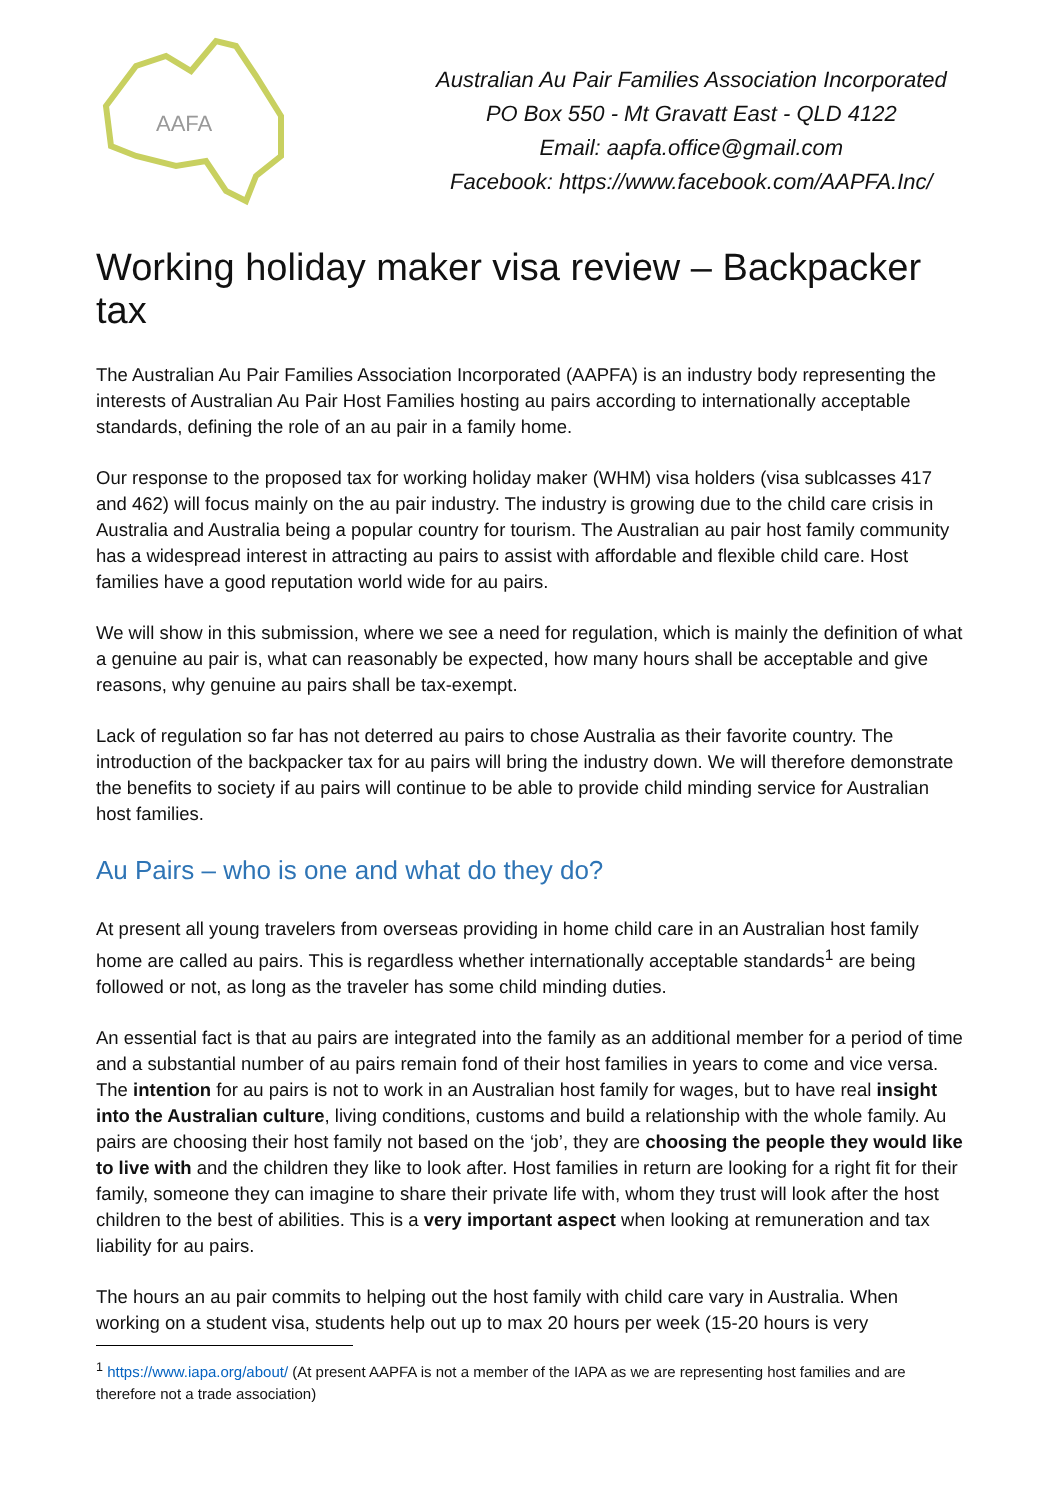AAFA
Australian Au Pair Families Association Incorporated
PO Box 550 - Mt Gravatt East - QLD 4122
Email: aapfa.office@gmail.com
Facebook: https://www.facebook.com/AAPFA.Inc/
Working holiday maker visa review – Backpacker tax
The Australian Au Pair Families Association Incorporated (AAPFA) is an industry body representing the interests of Australian Au Pair Host Families hosting au pairs according to internationally acceptable standards, defining the role of an au pair in a family home.
Our response to the proposed tax for working holiday maker (WHM) visa holders (visa sublcasses 417 and 462) will focus mainly on the au pair industry. The industry is growing due to the child care crisis in Australia and Australia being a popular country for tourism. The Australian au pair host family community has a widespread interest in attracting au pairs to assist with affordable and flexible child care. Host families have a good reputation world wide for au pairs.
We will show in this submission, where we see a need for regulation, which is mainly the definition of what a genuine au pair is, what can reasonably be expected, how many hours shall be acceptable and give reasons, why genuine au pairs shall be tax-exempt.
Lack of regulation so far has not deterred au pairs to chose Australia as their favorite country. The introduction of the backpacker tax for au pairs will bring the industry down. We will therefore demonstrate the benefits to society if au pairs will continue to be able to provide child minding service for Australian host families.
Au Pairs – who is one and what do they do?
At present all young travelers from overseas providing in home child care in an Australian host family home are called au pairs. This is regardless whether internationally acceptable standards<sup>1</sup> are being followed or not, as long as the traveler has some child minding duties.
An essential fact is that au pairs are integrated into the family as an additional member for a period of time and a substantial number of au pairs remain fond of their host families in years to come and vice versa. The intention for au pairs is not to work in an Australian host family for wages, but to have real insight into the Australian culture, living conditions, customs and build a relationship with the whole family. Au pairs are choosing their host family not based on the ‘job’, they are choosing the people they would like to live with and the children they like to look after. Host families in return are looking for a right fit for their family, someone they can imagine to share their private life with, whom they trust will look after the host children to the best of abilities. This is a very important aspect when looking at remuneration and tax liability for au pairs.
The hours an au pair commits to helping out the host family with child care vary in Australia. When working on a student visa, students help out up to max 20 hours per week (15-20 hours is very
<sup>1</sup> https://www.iapa.org/about/ (At present AAPFA is not a member of the IAPA as we are representing host families and are therefore not a trade association)